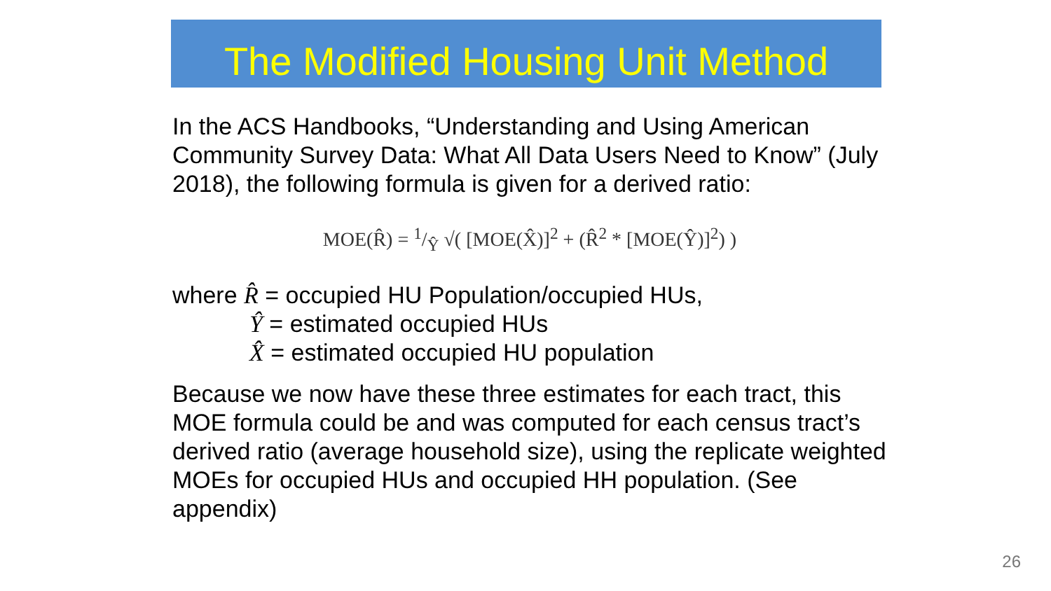The Modified Housing Unit Method
In the ACS Handbooks, “Understanding and Using American Community Survey Data: What All Data Users Need to Know” (July 2018), the following formula is given for a derived ratio:
MOE(R̂) = 1/Ŷ √( [MOE(X̂)]<sup>2</sup> + (R̂<sup>2</sup> * [MOE(Ŷ)]<sup>2</sup>) )
where R̂ = occupied HU Population/occupied HUs,
Ŷ = estimated occupied HUs
X̂ = estimated occupied HU population
Because we now have these three estimates for each tract, this MOE formula could be and was computed for each census tract’s derived ratio (average household size), using the replicate weighted MOEs for occupied HUs and occupied HH population. (See appendix)
26